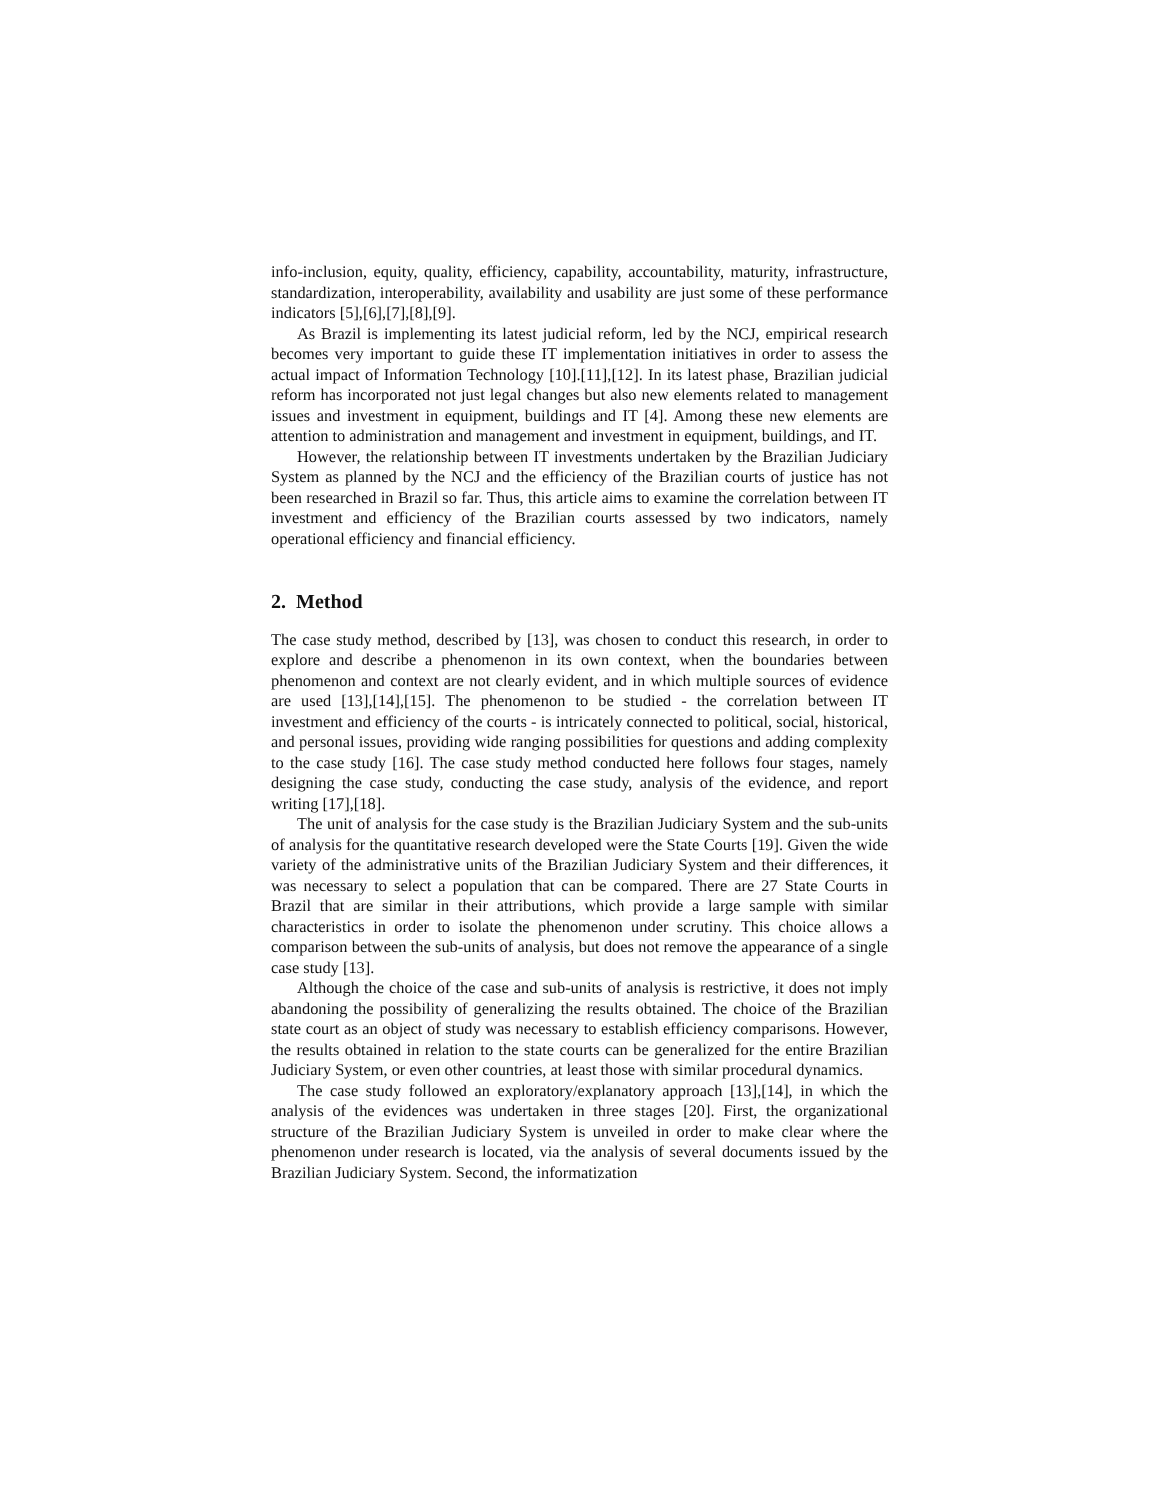info-inclusion, equity, quality, efficiency, capability, accountability, maturity, infrastructure, standardization, interoperability, availability and usability are just some of these performance indicators [5],[6],[7],[8],[9].
As Brazil is implementing its latest judicial reform, led by the NCJ, empirical research becomes very important to guide these IT implementation initiatives in order to assess the actual impact of Information Technology [10].[11],[12]. In its latest phase, Brazilian judicial reform has incorporated not just legal changes but also new elements related to management issues and investment in equipment, buildings and IT [4]. Among these new elements are attention to administration and management and investment in equipment, buildings, and IT.
However, the relationship between IT investments undertaken by the Brazilian Judiciary System as planned by the NCJ and the efficiency of the Brazilian courts of justice has not been researched in Brazil so far. Thus, this article aims to examine the correlation between IT investment and efficiency of the Brazilian courts assessed by two indicators, namely operational efficiency and financial efficiency.
2. Method
The case study method, described by [13], was chosen to conduct this research, in order to explore and describe a phenomenon in its own context, when the boundaries between phenomenon and context are not clearly evident, and in which multiple sources of evidence are used [13],[14],[15]. The phenomenon to be studied - the correlation between IT investment and efficiency of the courts - is intricately connected to political, social, historical, and personal issues, providing wide ranging possibilities for questions and adding complexity to the case study [16]. The case study method conducted here follows four stages, namely designing the case study, conducting the case study, analysis of the evidence, and report writing [17],[18].
The unit of analysis for the case study is the Brazilian Judiciary System and the sub-units of analysis for the quantitative research developed were the State Courts [19]. Given the wide variety of the administrative units of the Brazilian Judiciary System and their differences, it was necessary to select a population that can be compared. There are 27 State Courts in Brazil that are similar in their attributions, which provide a large sample with similar characteristics in order to isolate the phenomenon under scrutiny. This choice allows a comparison between the sub-units of analysis, but does not remove the appearance of a single case study [13].
Although the choice of the case and sub-units of analysis is restrictive, it does not imply abandoning the possibility of generalizing the results obtained. The choice of the Brazilian state court as an object of study was necessary to establish efficiency comparisons. However, the results obtained in relation to the state courts can be generalized for the entire Brazilian Judiciary System, or even other countries, at least those with similar procedural dynamics.
The case study followed an exploratory/explanatory approach [13],[14], in which the analysis of the evidences was undertaken in three stages [20]. First, the organizational structure of the Brazilian Judiciary System is unveiled in order to make clear where the phenomenon under research is located, via the analysis of several documents issued by the Brazilian Judiciary System. Second, the informatization